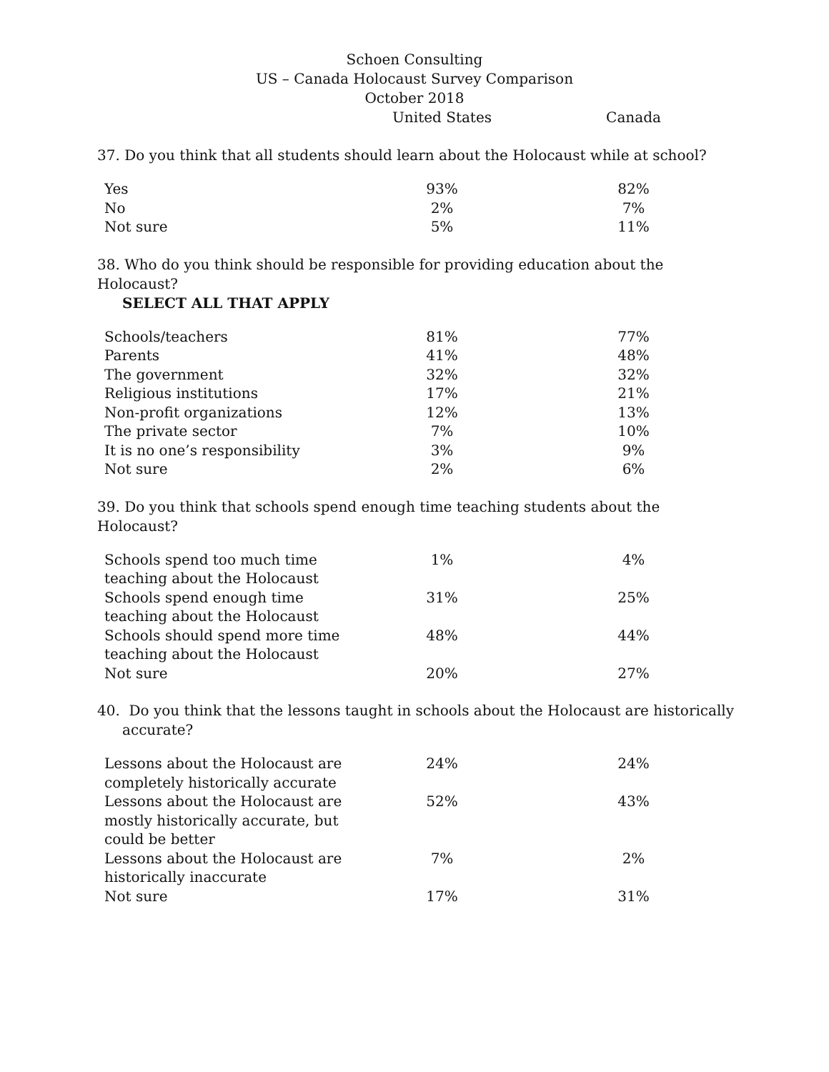Schoen Consulting
US – Canada Holocaust Survey Comparison
October 2018
United States Canada
37. Do you think that all students should learn about the Holocaust while at school?
| Yes | 93% | | 82% |
| No | 2% | | 7% |
| Not sure | 5% | | 11% |
38. Who do you think should be responsible for providing education about the Holocaust?
SELECT ALL THAT APPLY
| Schools/teachers | 81% | | 77% |
| Parents | 41% | | 48% |
| The government | 32% | | 32% |
| Religious institutions | 17% | | 21% |
| Non-profit organizations | 12% | | 13% |
| The private sector | 7% | | 10% |
| It is no one’s responsibility | 3% | | 9% |
| Not sure | 2% | | 6% |
39. Do you think that schools spend enough time teaching students about the Holocaust?
| Schools spend too much time teaching about the Holocaust | 1% | | 4% |
| Schools spend enough time teaching about the Holocaust | 31% | | 25% |
| Schools should spend more time teaching about the Holocaust | 48% | | 44% |
| Not sure | 20% | | 27% |
40. Do you think that the lessons taught in schools about the Holocaust are historically
accurate?
| Lessons about the Holocaust are completely historically accurate | 24% | | 24% |
| Lessons about the Holocaust are mostly historically accurate, but could be better | 52% | | 43% |
| Lessons about the Holocaust are historically inaccurate | 7% | | 2% |
| Not sure | 17% | | 31% |